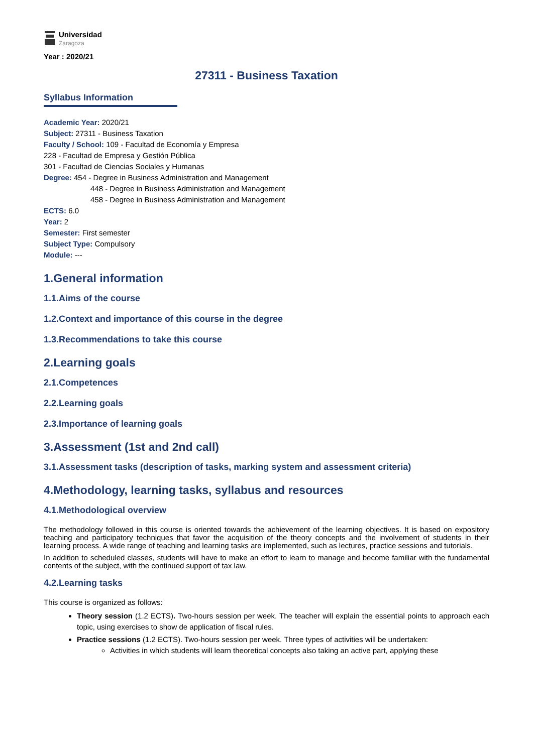Universidad
Zaragoza
Year : 2020/21
27311 - Business Taxation
Syllabus Information
Academic Year: 2020/21
Subject: 27311 - Business Taxation
Faculty / School: 109 - Facultad de Economía y Empresa
228 - Facultad de Empresa y Gestión Pública
301 - Facultad de Ciencias Sociales y Humanas
Degree: 454 - Degree in Business Administration and Management
448 - Degree in Business Administration and Management
458 - Degree in Business Administration and Management
ECTS: 6.0
Year: 2
Semester: First semester
Subject Type: Compulsory
Module: ---
1.General information
1.1.Aims of the course
1.2.Context and importance of this course in the degree
1.3.Recommendations to take this course
2.Learning goals
2.1.Competences
2.2.Learning goals
2.3.Importance of learning goals
3.Assessment (1st and 2nd call)
3.1.Assessment tasks (description of tasks, marking system and assessment criteria)
4.Methodology, learning tasks, syllabus and resources
4.1.Methodological overview
The methodology followed in this course is oriented towards the achievement of the learning objectives. It is based on expository teaching and participatory techniques that favor the acquisition of the theory concepts and the involvement of students in their learning process. A wide range of teaching and learning tasks are implemented, such as lectures, practice sessions and tutorials.
In addition to scheduled classes, students will have to make an effort to learn to manage and become familiar with the fundamental contents of the subject, with the continued support of tax law.
4.2.Learning tasks
This course is organized as follows:
Theory session (1.2 ECTS). Two-hours session per week. The teacher will explain the essential points to approach each topic, using exercises to show de application of fiscal rules.
Practice sessions (1.2 ECTS). Two-hours session per week. Three types of activities will be undertaken:
Activities in which students will learn theoretical concepts also taking an active part, applying these